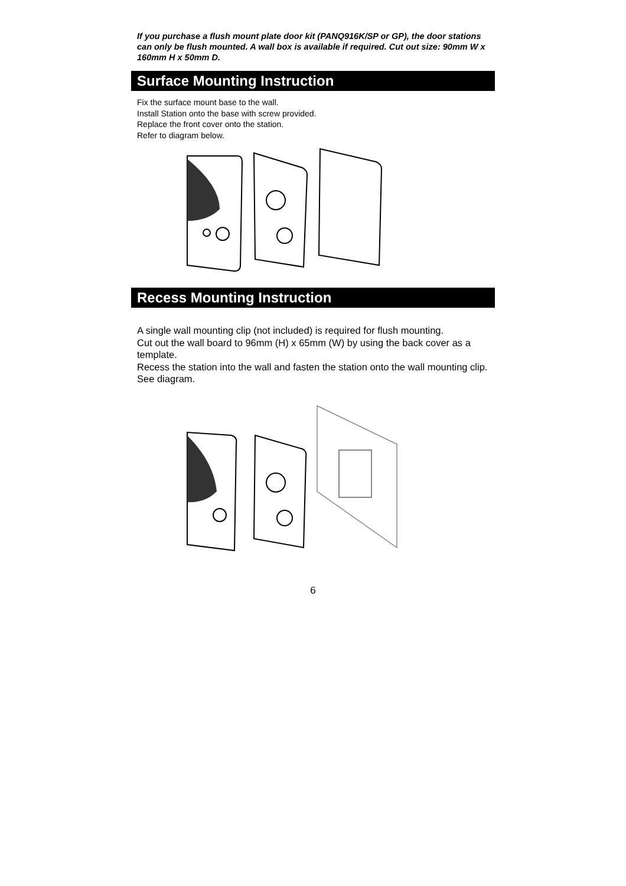If you purchase a flush mount plate door kit (PANQ916K/SP or GP), the door stations can only be flush mounted. A wall box is available if required. Cut out size: 90mm W x 160mm H x 50mm D.
Surface Mounting Instruction
Fix the surface mount base to the wall.
Install Station onto the base with screw provided.
Replace the front cover onto the station.
Refer to diagram below.
Recess Mounting Instruction
A single wall mounting clip (not included) is required for flush mounting.
Cut out the wall board to 96mm (H) x 65mm (W) by using the back cover as a template.
Recess the station into the wall and fasten the station onto the wall mounting clip. See diagram.
6